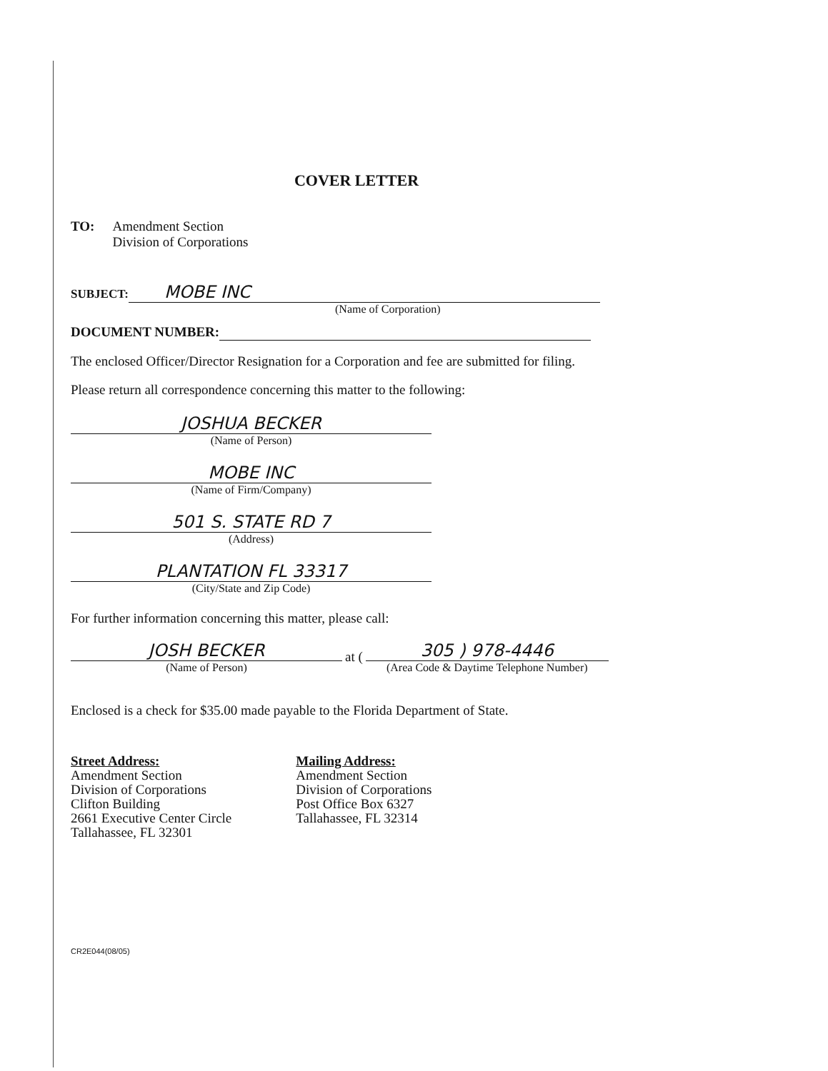COVER LETTER
TO: Amendment Section
Division of Corporations
SUBJECT: MOBE INC
(Name of Corporation)
DOCUMENT NUMBER:
The enclosed Officer/Director Resignation for a Corporation and fee are submitted for filing.
Please return all correspondence concerning this matter to the following:
JOSHUA BECKER
(Name of Person)
MOBE INC
(Name of Firm/Company)
501 S. STATE RD 7
(Address)
PLANTATION FL 33317
(City/State and Zip Code)
For further information concerning this matter, please call:
JOSH BECKER
(Name of Person)
at (
305 ) 978-4446
(Area Code & Daytime Telephone Number)
Enclosed is a check for $35.00 made payable to the Florida Department of State.
Street Address:
Amendment Section
Division of Corporations
Clifton Building
2661 Executive Center Circle
Tallahassee, FL 32301
Mailing Address:
Amendment Section
Division of Corporations
Post Office Box 6327
Tallahassee, FL 32314
CR2E044(08/05)